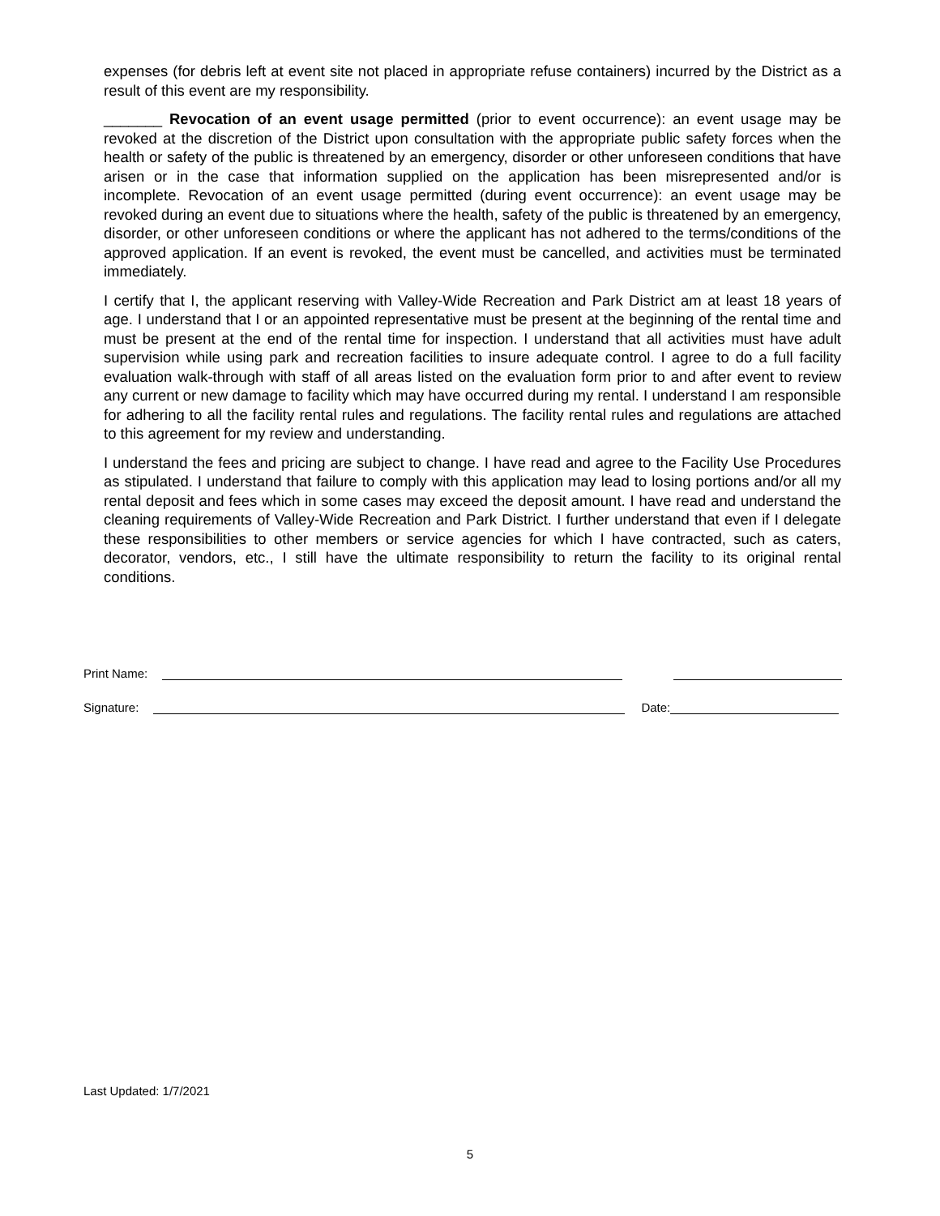expenses (for debris left at event site not placed in appropriate refuse containers) incurred by the District as a result of this event are my responsibility.
_______ Revocation of an event usage permitted (prior to event occurrence): an event usage may be revoked at the discretion of the District upon consultation with the appropriate public safety forces when the health or safety of the public is threatened by an emergency, disorder or other unforeseen conditions that have arisen or in the case that information supplied on the application has been misrepresented and/or is incomplete. Revocation of an event usage permitted (during event occurrence): an event usage may be revoked during an event due to situations where the health, safety of the public is threatened by an emergency, disorder, or other unforeseen conditions or where the applicant has not adhered to the terms/conditions of the approved application. If an event is revoked, the event must be cancelled, and activities must be terminated immediately.
I certify that I, the applicant reserving with Valley-Wide Recreation and Park District am at least 18 years of age. I understand that I or an appointed representative must be present at the beginning of the rental time and must be present at the end of the rental time for inspection. I understand that all activities must have adult supervision while using park and recreation facilities to insure adequate control. I agree to do a full facility evaluation walk-through with staff of all areas listed on the evaluation form prior to and after event to review any current or new damage to facility which may have occurred during my rental. I understand I am responsible for adhering to all the facility rental rules and regulations. The facility rental rules and regulations are attached to this agreement for my review and understanding.
I understand the fees and pricing are subject to change. I have read and agree to the Facility Use Procedures as stipulated. I understand that failure to comply with this application may lead to losing portions and/or all my rental deposit and fees which in some cases may exceed the deposit amount. I have read and understand the cleaning requirements of Valley-Wide Recreation and Park District. I further understand that even if I delegate these responsibilities to other members or service agencies for which I have contracted, such as caters, decorator, vendors, etc., I still have the ultimate responsibility to return the facility to its original rental conditions.
Print Name:
Signature: Date:
Last Updated: 1/7/2021
5